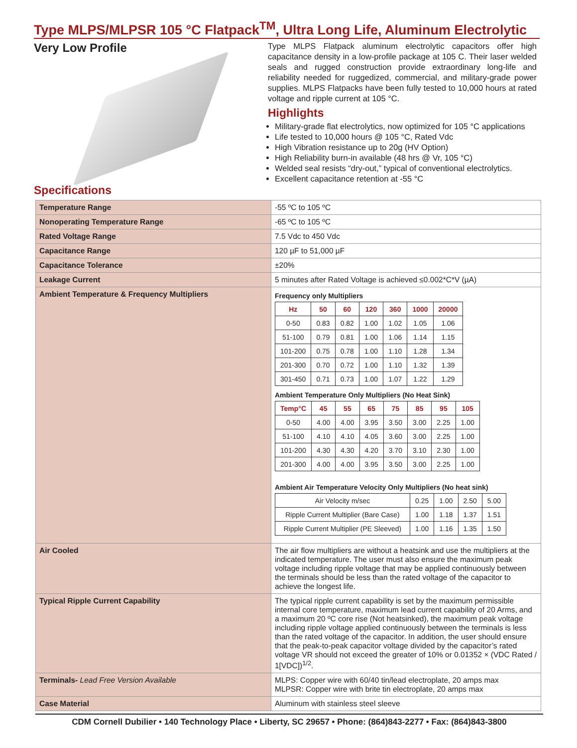Type MLPS/MLPSR 105 °C Flatpack<sup>TM</sup>, Ultra Long Life, Aluminum Electrolytic
Very Low Profile
Specifications
Type MLPS Flatpack aluminum electrolytic capacitors offer high capacitance density in a low-profile package at 105 C. Their laser welded seals and rugged construction provide extraordinary long-life and reliability needed for ruggedized, commercial, and military-grade power supplies. MLPS Flatpacks have been fully tested to 10,000 hours at rated voltage and ripple current at 105 °C.
Highlights
Military-grade flat electrolytics, now optimized for 105 °C applications
Life tested to 10,000 hours @ 105 °C, Rated Vdc
High Vibration resistance up to 20g (HV Option)
High Reliability burn-in available (48 hrs @ Vr, 105 °C)
Welded seal resists “dry-out,” typical of conventional electrolytics.
Excellent capacitance retention at -55 °C
| Temperature Range | -55 ºC to 105 ºC |
| Nonoperating Temperature Range | -65 ºC to 105 ºC |
| Rated Voltage Range | 7.5 Vdc to 450 Vdc |
| Capacitance Range | 120 µF to 51,000 µF |
| Capacitance Tolerance | ±20% |
| Leakage Current | 5 minutes after Rated Voltage is achieved ≤0.002*C*V (µA) |
| Ambient Temperature & Frequency Multipliers | Frequency only Multipliers / Hz / 50 / 60 / 120 / 360 / 1000 / 20000 / / --- / --- / --- / --- / --- / --- / --- / / 0-50 / 0.83 / 0.82 / 1.00 / 1.02 / 1.05 / 1.06 / / 51-100 / 0.79 / 0.81 / 1.00 / 1.06 / 1.14 / 1.15 / / 101-200 / 0.75 / 0.78 / 1.00 / 1.10 / 1.28 / 1.34 / / 201-300 / 0.70 / 0.72 / 1.00 / 1.10 / 1.32 / 1.39 / / 301-450 / 0.71 / 0.73 / 1.00 / 1.07 / 1.22 / 1.29 / Ambient Temperature Only Multipliers (No Heat Sink) / Temp°C / 45 / 55 / 65 / 75 / 85 / 95 / 105 / / --- / --- / --- / --- / --- / --- / --- / --- / / 0-50 / 4.00 / 4.00 / 3.95 / 3.50 / 3.00 / 2.25 / 1.00 / / 51-100 / 4.10 / 4.10 / 4.05 / 3.60 / 3.00 / 2.25 / 1.00 / / 101-200 / 4.30 / 4.30 / 4.20 / 3.70 / 3.10 / 2.30 / 1.00 / / 201-300 / 4.00 / 4.00 / 3.95 / 3.50 / 3.00 / 2.25 / 1.00 / Ambient Air Temperature Velocity Only Multipliers (No heat sink) / Air Velocity m/sec / 0.25 / 1.00 / 2.50 / 5.00 / / Ripple Current Multiplier (Bare Case) / 1.00 / 1.18 / 1.37 / 1.51 / / Ripple Current Multiplier (PE Sleeved) / 1.00 / 1.16 / 1.35 / 1.50 / |
| Air Cooled | The air flow multipliers are without a heatsink and use the multipliers at the indicated temperature. The user must also ensure the maximum peak voltage including ripple voltage that may be applied continuously between the terminals should be less than the rated voltage of the capacitor to achieve the longest life. |
| Typical Ripple Current Capability | The typical ripple current capability is set by the maximum permissible internal core temperature, maximum lead current capability of 20 Arms, and a maximum 20 ºC core rise (Not heatsinked), the maximum peak voltage including ripple voltage applied continuously between the terminals is less than the rated voltage of the capacitor. In addition, the user should ensure that the peak-to-peak capacitor voltage divided by the capacitor’s rated voltage VR should not exceed the greater of 10% or 0.01352 × (VDC Rated / 1[VDC])<sup>1/2</sup>. |
| Terminals- Lead Free Version Available | MLPS: Copper wire with 60/40 tin/lead electroplate, 20 amps max MLPSR: Copper wire with brite tin electroplate, 20 amps max |
| Case Material | Aluminum with stainless steel sleeve |
CDM Cornell Dubilier • 140 Technology Place • Liberty, SC 29657 • Phone: (864)843-2277 • Fax: (864)843-3800